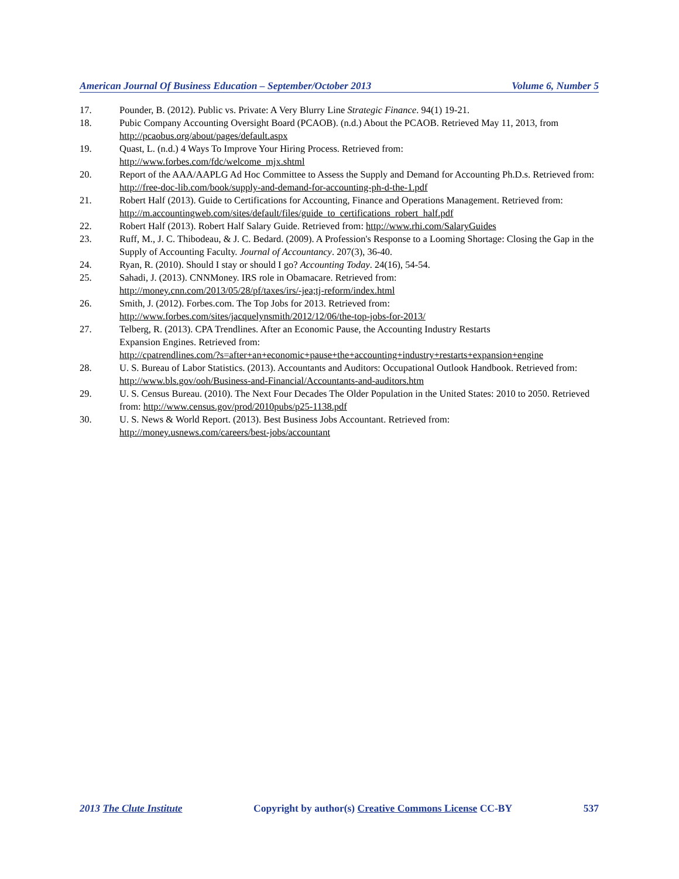American Journal Of Business Education – September/October 2013 Volume 6, Number 5
17. Pounder, B. (2012). Public vs. Private: A Very Blurry Line Strategic Finance. 94(1) 19-21.
18. Pubic Company Accounting Oversight Board (PCAOB). (n.d.) About the PCAOB. Retrieved May 11, 2013, from http://pcaobus.org/about/pages/default.aspx
19. Quast, L. (n.d.) 4 Ways To Improve Your Hiring Process. Retrieved from:
http://www.forbes.com/fdc/welcome_mjx.shtml
20. Report of the AAA/AAPLG Ad Hoc Committee to Assess the Supply and Demand for Accounting Ph.D.s. Retrieved from: http://free-doc-lib.com/book/supply-and-demand-for-accounting-ph-d-the-1.pdf
21. Robert Half (2013). Guide to Certifications for Accounting, Finance and Operations Management. Retrieved from: http://m.accountingweb.com/sites/default/files/guide_to_certifications_robert_half.pdf
22. Robert Half (2013). Robert Half Salary Guide. Retrieved from: http://www.rhi.com/SalaryGuides
23. Ruff, M., J. C. Thibodeau, & J. C. Bedard. (2009). A Profession's Response to a Looming Shortage: Closing the Gap in the Supply of Accounting Faculty. Journal of Accountancy. 207(3), 36-40.
24. Ryan, R. (2010). Should I stay or should I go? Accounting Today. 24(16), 54-54.
25. Sahadi, J. (2013). CNNMoney. IRS role in Obamacare. Retrieved from:
http://money.cnn.com/2013/05/28/pf/taxes/irs/-jea;tj-reform/index.html
26. Smith, J. (2012). Forbes.com. The Top Jobs for 2013. Retrieved from:
http://www.forbes.com/sites/jacquelynsmith/2012/12/06/the-top-jobs-for-2013/
27. Telberg, R. (2013). CPA Trendlines. After an Economic Pause, the Accounting Industry Restarts
Expansion Engines. Retrieved from:
http://cpatrendlines.com/?s=after+an+economic+pause+the+accounting+industry+restarts+expansion+engine
28. U. S. Bureau of Labor Statistics. (2013). Accountants and Auditors: Occupational Outlook Handbook. Retrieved from: http://www.bls.gov/ooh/Business-and-Financial/Accountants-and-auditors.htm
29. U. S. Census Bureau. (2010). The Next Four Decades The Older Population in the United States: 2010 to 2050. Retrieved from: http://www.census.gov/prod/2010pubs/p25-1138.pdf
30. U. S. News & World Report. (2013). Best Business Jobs Accountant. Retrieved from:
http://money.usnews.com/careers/best-jobs/accountant
2013 The Clute Institute Copyright by author(s) Creative Commons License CC-BY 537